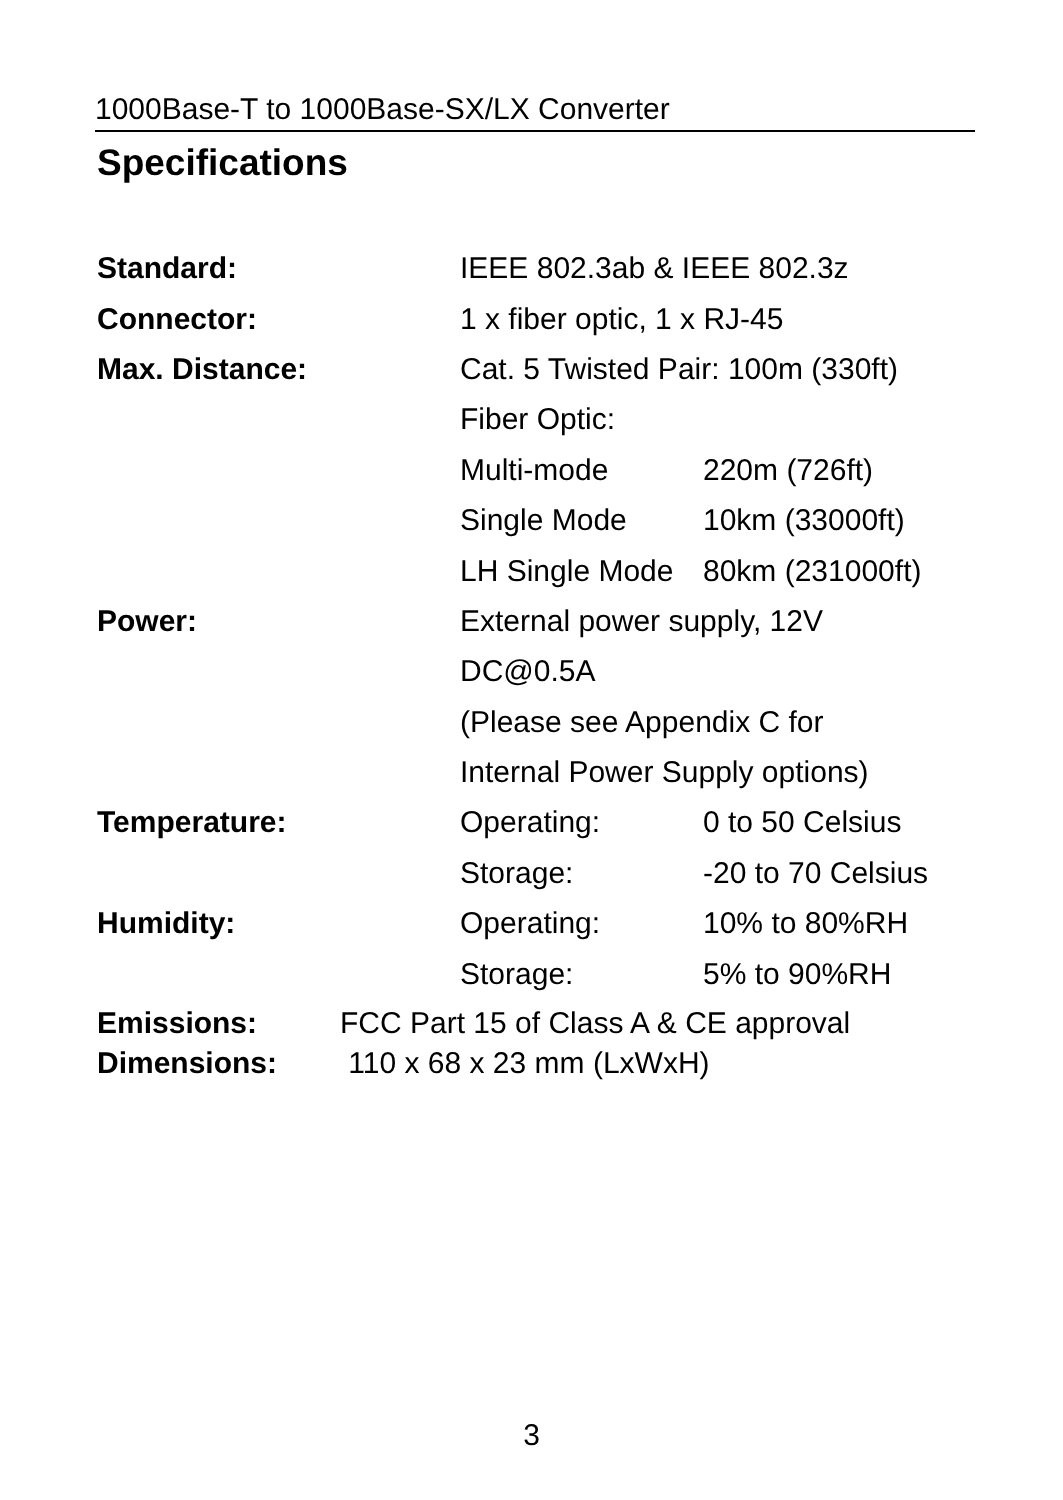1000Base-T to 1000Base-SX/LX Converter
Specifications
| Standard: | IEEE 802.3ab & IEEE 802.3z | |
| Connector: | 1 x fiber optic, 1 x RJ-45 | |
| Max. Distance: | Cat. 5 Twisted Pair: 100m (330ft) | |
| | Fiber Optic: | |
| | Multi-mode | 220m (726ft) |
| | Single Mode | 10km (33000ft) |
| | LH Single Mode | 80km (231000ft) |
| Power: | External power supply, 12V | |
| | DC@0.5A | |
| | (Please see Appendix C for | |
| | Internal Power Supply options) | |
| Temperature: | Operating: | 0 to 50 Celsius |
| | Storage: | -20 to 70 Celsius |
| Humidity: | Operating: | 10% to 80%RH |
| | Storage: | 5% to 90%RH |
Emissions: FCC Part 15 of Class A & CE approval
Dimensions: 110 x 68 x 23 mm (LxWxH)
3